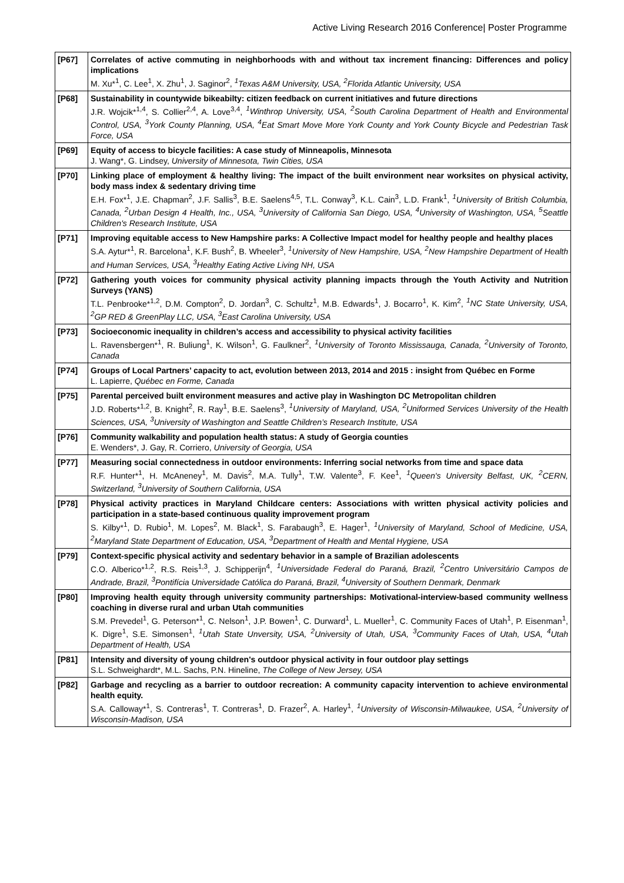Active Living Research 2016 Conference| Poster Programme
| [P67] | Correlates of active commuting in neighborhoods with and without tax increment financing: Differences and policy implications M. Xu*<sup>1</sup>, C. Lee<sup>1</sup>, X. Zhu<sup>1</sup>, J. Saginor<sup>2</sup>, <sup>1</sup>Texas A&M University, USA, <sup>2</sup>Florida Atlantic University, USA |
| [P68] | Sustainability in countywide bikeabilty: citizen feedback on current initiatives and future directions J.R. Wojcik*<sup>1,4</sup>, S. Collier<sup>2,4</sup>, A. Love<sup>3,4</sup>, <sup>1</sup>Winthrop University, USA, <sup>2</sup>South Carolina Department of Health and Environmental Control, USA, <sup>3</sup>York County Planning, USA, <sup>4</sup>Eat Smart Move More York County and York County Bicycle and Pedestrian Task Force, USA |
| [P69] | Equity of access to bicycle facilities: A case study of Minneapolis, Minnesota J. Wang*, G. Lindsey, University of Minnesota, Twin Cities, USA |
| [P70] | Linking place of employment & healthy living: The impact of the built environment near worksites on physical activity, body mass index & sedentary driving time E.H. Fox*<sup>1</sup>, J.E. Chapman<sup>2</sup>, J.F. Sallis<sup>3</sup>, B.E. Saelens<sup>4,5</sup>, T.L. Conway<sup>3</sup>, K.L. Cain<sup>3</sup>, L.D. Frank<sup>1</sup>, <sup>1</sup>University of British Columbia, Canada, <sup>2</sup>Urban Design 4 Health, Inc., USA, <sup>3</sup>University of California San Diego, USA, <sup>4</sup>University of Washington, USA, <sup>5</sup>Seattle Children's Research Institute, USA |
| [P71] | Improving equitable access to New Hampshire parks: A Collective Impact model for healthy people and healthy places S.A. Aytur*<sup>1</sup>, R. Barcelona<sup>1</sup>, K.F. Bush<sup>2</sup>, B. Wheeler<sup>3</sup>, <sup>1</sup>University of New Hampshire, USA, <sup>2</sup>New Hampshire Department of Health and Human Services, USA, <sup>3</sup>Healthy Eating Active Living NH, USA |
| [P72] | Gathering youth voices for community physical activity planning impacts through the Youth Activity and Nutrition Surveys (YANS) T.L. Penbrooke*<sup>1,2</sup>, D.M. Compton<sup>2</sup>, D. Jordan<sup>3</sup>, C. Schultz<sup>1</sup>, M.B. Edwards<sup>1</sup>, J. Bocarro<sup>1</sup>, K. Kim<sup>2</sup>, <sup>1</sup>NC State University, USA, <sup>2</sup>GP RED & GreenPlay LLC, USA, <sup>3</sup>East Carolina University, USA |
| [P73] | Socioeconomic inequality in children’s access and accessibility to physical activity facilities L. Ravensbergen*<sup>1</sup>, R. Buliung<sup>1</sup>, K. Wilson<sup>1</sup>, G. Faulkner<sup>2</sup>, <sup>1</sup>University of Toronto Mississauga, Canada, <sup>2</sup>University of Toronto, Canada |
| [P74] | Groups of Local Partners’ capacity to act, evolution between 2013, 2014 and 2015 : insight from Québec en Forme L. Lapierre, Québec en Forme, Canada |
| [P75] | Parental perceived built environment measures and active play in Washington DC Metropolitan children J.D. Roberts*<sup>1,2</sup>, B. Knight<sup>2</sup>, R. Ray<sup>1</sup>, B.E. Saelens<sup>3</sup>, <sup>1</sup>University of Maryland, USA, <sup>2</sup>Uniformed Services University of the Health Sciences, USA, <sup>3</sup>University of Washington and Seattle Children’s Research Institute, USA |
| [P76] | Community walkability and population health status: A study of Georgia counties E. Wenders*, J. Gay, R. Corriero, University of Georgia, USA |
| [P77] | Measuring social connectedness in outdoor environments: Inferring social networks from time and space data R.F. Hunter*<sup>1</sup>, H. McAneney<sup>1</sup>, M. Davis<sup>2</sup>, M.A. Tully<sup>1</sup>, T.W. Valente<sup>3</sup>, F. Kee<sup>1</sup>, <sup>1</sup>Queen's University Belfast, UK, <sup>2</sup>CERN, Switzerland, <sup>3</sup>University of Southern California, USA |
| [P78] | Physical activity practices in Maryland Childcare centers: Associations with written physical activity policies and participation in a state-based continuous quality improvement program S. Kilby*<sup>1</sup>, D. Rubio<sup>1</sup>, M. Lopes<sup>2</sup>, M. Black<sup>1</sup>, S. Farabaugh<sup>3</sup>, E. Hager<sup>1</sup>, <sup>1</sup>University of Maryland, School of Medicine, USA, <sup>2</sup>Maryland State Department of Education, USA, <sup>3</sup>Department of Health and Mental Hygiene, USA |
| [P79] | Context-specific physical activity and sedentary behavior in a sample of Brazilian adolescents C.O. Alberico*<sup>1,2</sup>, R.S. Reis<sup>1,3</sup>, J. Schipperijn<sup>4</sup>, <sup>1</sup>Universidade Federal do Paraná, Brazil, <sup>2</sup>Centro Universitário Campos de Andrade, Brazil, <sup>3</sup>Pontifícia Universidade Católica do Paraná, Brazil, <sup>4</sup>University of Southern Denmark, Denmark |
| [P80] | Improving health equity through university community partnerships: Motivational-interview-based community wellness coaching in diverse rural and urban Utah communities S.M. Prevedel<sup>1</sup>, G. Peterson*<sup>1</sup>, C. Nelson<sup>1</sup>, J.P. Bowen<sup>1</sup>, C. Durward<sup>1</sup>, L. Mueller<sup>1</sup>, C. Community Faces of Utah<sup>1</sup>, P. Eisenman<sup>1</sup>, K. Digre<sup>1</sup>, S.E. Simonsen<sup>1</sup>, <sup>1</sup>Utah State Unversity, USA, <sup>2</sup>University of Utah, USA, <sup>3</sup>Community Faces of Utah, USA, <sup>4</sup>Utah Department of Health, USA |
| [P81] | Intensity and diversity of young children's outdoor physical activity in four outdoor play settings S.L. Schweighardt*, M.L. Sachs, P.N. Hineline, The College of New Jersey, USA |
| [P82] | Garbage and recycling as a barrier to outdoor recreation: A community capacity intervention to achieve environmental health equity. S.A. Calloway*<sup>1</sup>, S. Contreras<sup>1</sup>, T. Contreras<sup>1</sup>, D. Frazer<sup>2</sup>, A. Harley<sup>1</sup>, <sup>1</sup>University of Wisconsin-Milwaukee, USA, <sup>2</sup>University of Wisconsin-Madison, USA |